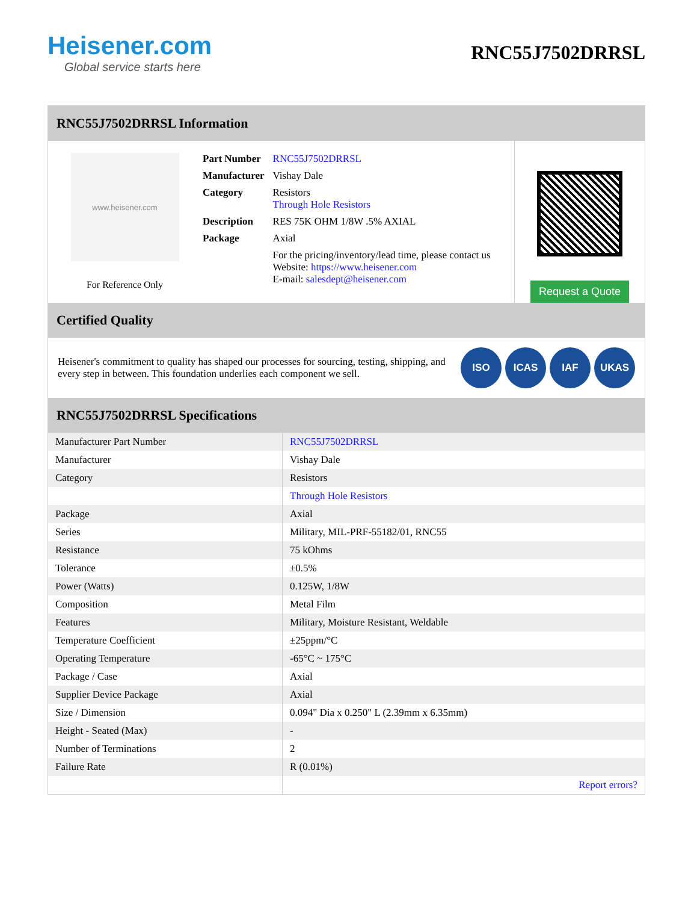Heisener.com
Global service starts here
RNC55J7502DRRSL
RNC55J7502DRRSL Information
www.heisener.com
For Reference Only
| Part Number | RNC55J7502DRRSL |
| Manufacturer | Vishay Dale |
| Category | Resistors Through Hole Resistors |
| Description | RES 75K OHM 1/8W .5% AXIAL |
| Package | Axial |
| | For the pricing/inventory/lead time, please contact us Website: https://www.heisener.com E-mail: salesdept@heisener.com |
Request a Quote
Certified Quality
Heisener's commitment to quality has shaped our processes for sourcing, testing, shipping, and every step in between. This foundation underlies each component we sell.
ISO ICAS IAF UKAS
RNC55J7502DRRSL Specifications
| Manufacturer Part Number | RNC55J7502DRRSL |
| Manufacturer | Vishay Dale |
| Category | Resistors |
| | Through Hole Resistors |
| Package | Axial |
| Series | Military, MIL-PRF-55182/01, RNC55 |
| Resistance | 75 kOhms |
| Tolerance | ±0.5% |
| Power (Watts) | 0.125W, 1/8W |
| Composition | Metal Film |
| Features | Military, Moisture Resistant, Weldable |
| Temperature Coefficient | ±25ppm/°C |
| Operating Temperature | -65°C ~ 175°C |
| Package / Case | Axial |
| Supplier Device Package | Axial |
| Size / Dimension | 0.094" Dia x 0.250" L (2.39mm x 6.35mm) |
| Height - Seated (Max) | - |
| Number of Terminations | 2 |
| Failure Rate | R (0.01%) |
| | Report errors? |